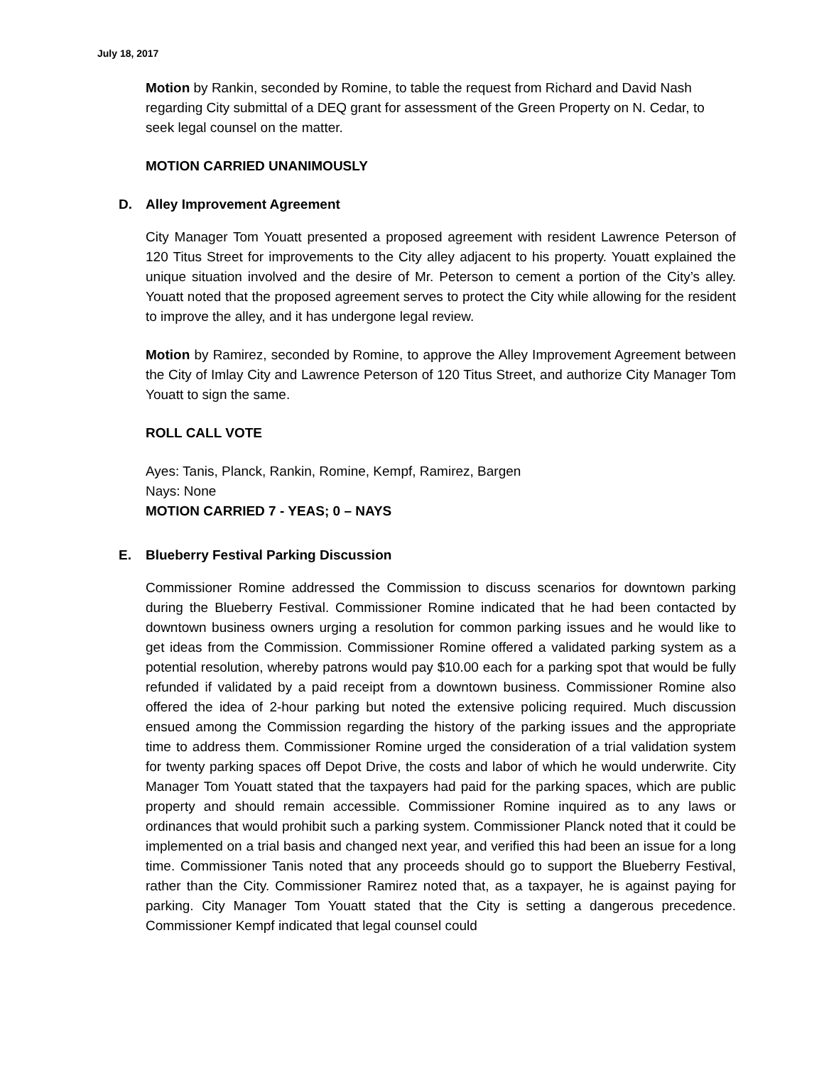July 18, 2017
Motion by Rankin, seconded by Romine, to table the request from Richard and David Nash regarding City submittal of a DEQ grant for assessment of the Green Property on N. Cedar, to seek legal counsel on the matter.
MOTION CARRIED UNANIMOUSLY
D. Alley Improvement Agreement
City Manager Tom Youatt presented a proposed agreement with resident Lawrence Peterson of 120 Titus Street for improvements to the City alley adjacent to his property. Youatt explained the unique situation involved and the desire of Mr. Peterson to cement a portion of the City’s alley. Youatt noted that the proposed agreement serves to protect the City while allowing for the resident to improve the alley, and it has undergone legal review.
Motion by Ramirez, seconded by Romine, to approve the Alley Improvement Agreement between the City of Imlay City and Lawrence Peterson of 120 Titus Street, and authorize City Manager Tom Youatt to sign the same.
ROLL CALL VOTE
Ayes: Tanis, Planck, Rankin, Romine, Kempf, Ramirez, Bargen
Nays: None
MOTION CARRIED 7 - YEAS; 0 – NAYS
E. Blueberry Festival Parking Discussion
Commissioner Romine addressed the Commission to discuss scenarios for downtown parking during the Blueberry Festival. Commissioner Romine indicated that he had been contacted by downtown business owners urging a resolution for common parking issues and he would like to get ideas from the Commission. Commissioner Romine offered a validated parking system as a potential resolution, whereby patrons would pay $10.00 each for a parking spot that would be fully refunded if validated by a paid receipt from a downtown business. Commissioner Romine also offered the idea of 2-hour parking but noted the extensive policing required. Much discussion ensued among the Commission regarding the history of the parking issues and the appropriate time to address them. Commissioner Romine urged the consideration of a trial validation system for twenty parking spaces off Depot Drive, the costs and labor of which he would underwrite. City Manager Tom Youatt stated that the taxpayers had paid for the parking spaces, which are public property and should remain accessible. Commissioner Romine inquired as to any laws or ordinances that would prohibit such a parking system. Commissioner Planck noted that it could be implemented on a trial basis and changed next year, and verified this had been an issue for a long time. Commissioner Tanis noted that any proceeds should go to support the Blueberry Festival, rather than the City. Commissioner Ramirez noted that, as a taxpayer, he is against paying for parking. City Manager Tom Youatt stated that the City is setting a dangerous precedence. Commissioner Kempf indicated that legal counsel could